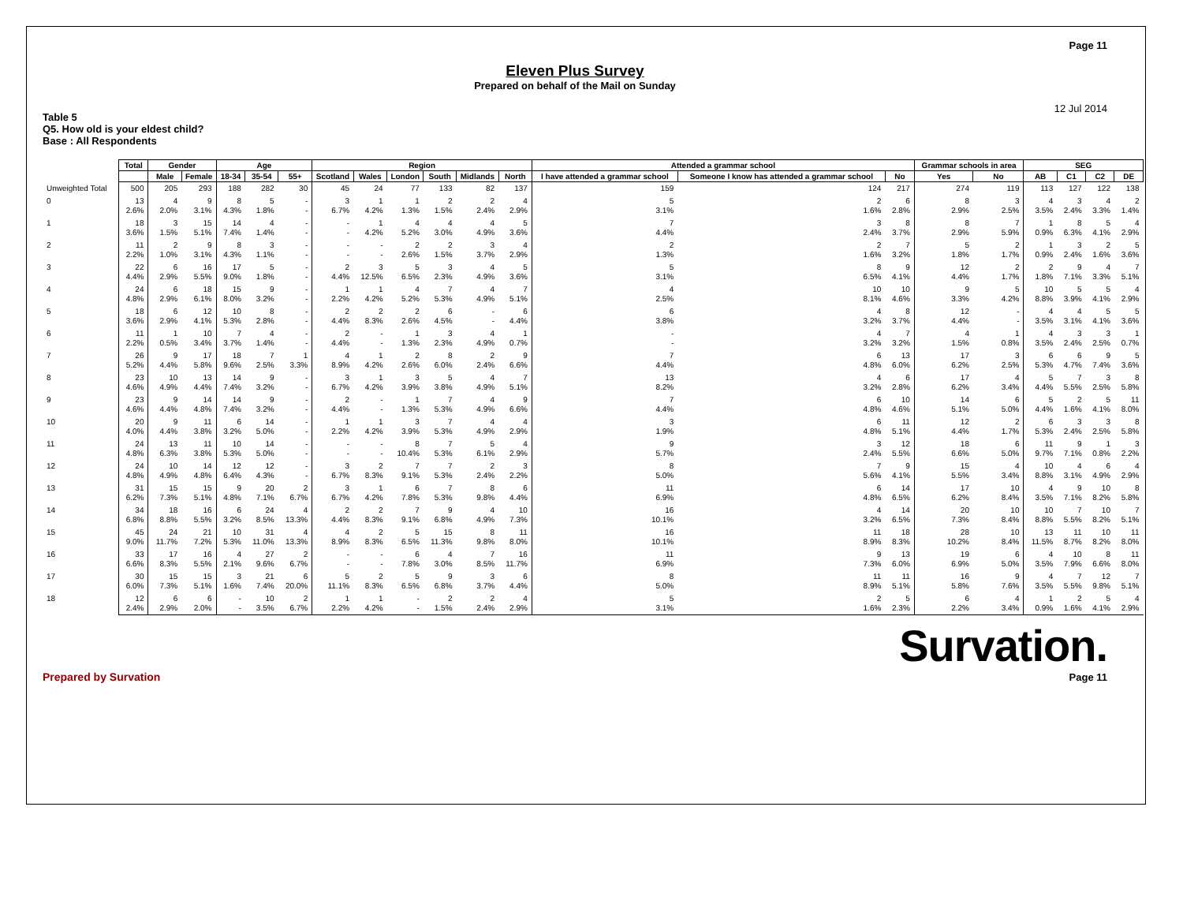Page 11
Eleven Plus Survey
Prepared on behalf of the Mail on Sunday
12 Jul 2014
Table 5
Q5. How old is your eldest child?
Base : All Respondents
| | Total | Gender | | Age | | | Region | | | | | | Attended a grammar school | | | Grammar schools in area | | SEG | | | |
| --- | --- | --- | --- | --- | --- | --- | --- | --- | --- | --- | --- | --- | --- | --- | --- | --- | --- | --- | --- | --- | --- |
| | | Male | Female | 18-34 | 35-54 | 55+ | Scotland | Wales | London | South | Midlands | North | I have attended a grammar school | Someone I know has attended a grammar school | No | Yes | No | AB | C1 | C2 | DE |
| Unweighted Total | 500 | 205 | 293 | 188 | 282 | 30 | 45 | 24 | 77 | 133 | 82 | 137 | 159 | 124 | 217 | 274 | 119 | 113 | 127 | 122 | 138 |
| 0 | 13 2.6% | 4 2.0% | 9 3.1% | 8 4.3% | 5 1.8% | - - | 3 6.7% | 1 4.2% | 1 1.3% | 2 1.5% | 2 2.4% | 4 2.9% | 5 3.1% | 2 1.6% | 6 2.8% | 8 2.9% | 3 2.5% | 4 3.5% | 3 2.4% | 4 3.3% | 2 1.4% |
| 1 | 18 3.6% | 3 1.5% | 15 5.1% | 14 7.4% | 4 1.4% | - - | - - | 1 4.2% | 4 5.2% | 4 3.0% | 4 4.9% | 5 3.6% | 7 4.4% | 3 2.4% | 8 3.7% | 8 2.9% | 7 5.9% | 1 0.9% | 8 6.3% | 5 4.1% | 4 2.9% |
| 2 | 11 2.2% | 2 1.0% | 9 3.1% | 8 4.3% | 3 1.1% | - - | - - | - - | 2 2.6% | 2 1.5% | 3 3.7% | 4 2.9% | 2 1.3% | 2 1.6% | 7 3.2% | 5 1.8% | 2 1.7% | 1 0.9% | 3 2.4% | 2 1.6% | 5 3.6% |
| 3 | 22 4.4% | 6 2.9% | 16 5.5% | 17 9.0% | 5 1.8% | - - | 2 4.4% | 3 12.5% | 5 6.5% | 3 2.3% | 4 4.9% | 5 3.6% | 5 3.1% | 8 6.5% | 9 4.1% | 12 4.4% | 2 1.7% | 2 1.8% | 9 7.1% | 4 3.3% | 7 5.1% |
| 4 | 24 4.8% | 6 2.9% | 18 6.1% | 15 8.0% | 9 3.2% | - - | 1 2.2% | 1 4.2% | 4 5.2% | 7 5.3% | 4 4.9% | 7 5.1% | 4 2.5% | 10 8.1% | 10 4.6% | 9 3.3% | 5 4.2% | 10 8.8% | 5 3.9% | 5 4.1% | 4 2.9% |
| 5 | 18 3.6% | 6 2.9% | 12 4.1% | 10 5.3% | 8 2.8% | - - | 2 4.4% | 2 8.3% | 2 2.6% | 6 4.5% | - - | 6 4.4% | 6 3.8% | 4 3.2% | 8 3.7% | 12 4.4% | - - | 4 3.5% | 4 3.1% | 5 4.1% | 5 3.6% |
| 6 | 11 2.2% | 1 0.5% | 10 3.4% | 7 3.7% | 4 1.4% | - - | 2 4.4% | - - | 1 1.3% | 3 2.3% | 4 4.9% | 1 0.7% | - - | 4 3.2% | 7 3.2% | 4 1.5% | 1 0.8% | 4 3.5% | 3 2.4% | 3 2.5% | 1 0.7% |
| 7 | 26 5.2% | 9 4.4% | 17 5.8% | 18 9.6% | 7 2.5% | 1 3.3% | 4 8.9% | 1 4.2% | 2 2.6% | 8 6.0% | 2 2.4% | 9 6.6% | 7 4.4% | 6 4.8% | 13 6.0% | 17 6.2% | 3 2.5% | 6 5.3% | 6 4.7% | 9 7.4% | 5 3.6% |
| 8 | 23 4.6% | 10 4.9% | 13 4.4% | 14 7.4% | 9 3.2% | - - | 3 6.7% | 1 4.2% | 3 3.9% | 5 3.8% | 4 4.9% | 7 5.1% | 13 8.2% | 4 3.2% | 6 2.8% | 17 6.2% | 4 3.4% | 5 4.4% | 7 5.5% | 3 2.5% | 8 5.8% |
| 9 | 23 4.6% | 9 4.4% | 14 4.8% | 14 7.4% | 9 3.2% | - - | 2 4.4% | - - | 1 1.3% | 7 5.3% | 4 4.9% | 9 6.6% | 7 4.4% | 6 4.8% | 10 4.6% | 14 5.1% | 6 5.0% | 5 4.4% | 2 1.6% | 5 4.1% | 11 8.0% |
| 10 | 20 4.0% | 9 4.4% | 11 3.8% | 6 3.2% | 14 5.0% | - - | 1 2.2% | 1 4.2% | 3 3.9% | 7 5.3% | 4 4.9% | 4 2.9% | 3 1.9% | 6 4.8% | 11 5.1% | 12 4.4% | 2 1.7% | 6 5.3% | 3 2.4% | 3 2.5% | 8 5.8% |
| 11 | 24 4.8% | 13 6.3% | 11 3.8% | 10 5.3% | 14 5.0% | - - | - - | - - | 8 10.4% | 7 5.3% | 5 6.1% | 4 2.9% | 9 5.7% | 3 2.4% | 12 5.5% | 18 6.6% | 6 5.0% | 11 9.7% | 9 7.1% | 1 0.8% | 3 2.2% |
| 12 | 24 4.8% | 10 4.9% | 14 4.8% | 12 6.4% | 12 4.3% | - - | 3 6.7% | 2 8.3% | 7 9.1% | 7 5.3% | 2 2.4% | 3 2.2% | 8 5.0% | 7 5.6% | 9 4.1% | 15 5.5% | 4 3.4% | 10 8.8% | 4 3.1% | 6 4.9% | 4 2.9% |
| 13 | 31 6.2% | 15 7.3% | 15 5.1% | 9 4.8% | 20 7.1% | 2 6.7% | 3 6.7% | 1 4.2% | 6 7.8% | 7 5.3% | 8 9.8% | 6 4.4% | 11 6.9% | 6 4.8% | 14 6.5% | 17 6.2% | 10 8.4% | 4 3.5% | 9 7.1% | 10 8.2% | 8 5.8% |
| 14 | 34 6.8% | 18 8.8% | 16 5.5% | 6 3.2% | 24 8.5% | 4 13.3% | 2 4.4% | 2 8.3% | 7 9.1% | 9 6.8% | 4 4.9% | 10 7.3% | 16 10.1% | 4 3.2% | 14 6.5% | 20 7.3% | 10 8.4% | 10 8.8% | 7 5.5% | 10 8.2% | 7 5.1% |
| 15 | 45 9.0% | 24 11.7% | 21 7.2% | 10 5.3% | 31 11.0% | 4 13.3% | 4 8.9% | 2 8.3% | 5 6.5% | 15 11.3% | 8 9.8% | 11 8.0% | 16 10.1% | 11 8.9% | 18 8.3% | 28 10.2% | 10 8.4% | 13 11.5% | 11 8.7% | 10 8.2% | 11 8.0% |
| 16 | 33 6.6% | 17 8.3% | 16 5.5% | 4 2.1% | 27 9.6% | 2 6.7% | - - | - - | 6 7.8% | 4 3.0% | 7 8.5% | 16 11.7% | 11 6.9% | 9 7.3% | 13 6.0% | 19 6.9% | 6 5.0% | 4 3.5% | 10 7.9% | 8 6.6% | 11 8.0% |
| 17 | 30 6.0% | 15 7.3% | 15 5.1% | 3 1.6% | 21 7.4% | 6 20.0% | 5 11.1% | 2 8.3% | 5 6.5% | 9 6.8% | 3 3.7% | 6 4.4% | 8 5.0% | 11 8.9% | 11 5.1% | 16 5.8% | 9 7.6% | 4 3.5% | 7 5.5% | 12 9.8% | 7 5.1% |
| 18 | 12 2.4% | 6 2.9% | 6 2.0% | - - | 10 3.5% | 2 6.7% | 1 2.2% | 1 4.2% | - - | 2 1.5% | 2 2.4% | 4 2.9% | 5 3.1% | 2 1.6% | 5 2.3% | 6 2.2% | 4 3.4% | 1 0.9% | 2 1.6% | 5 4.1% | 4 2.9% |
Prepared by Survation
Survation.
Page 11